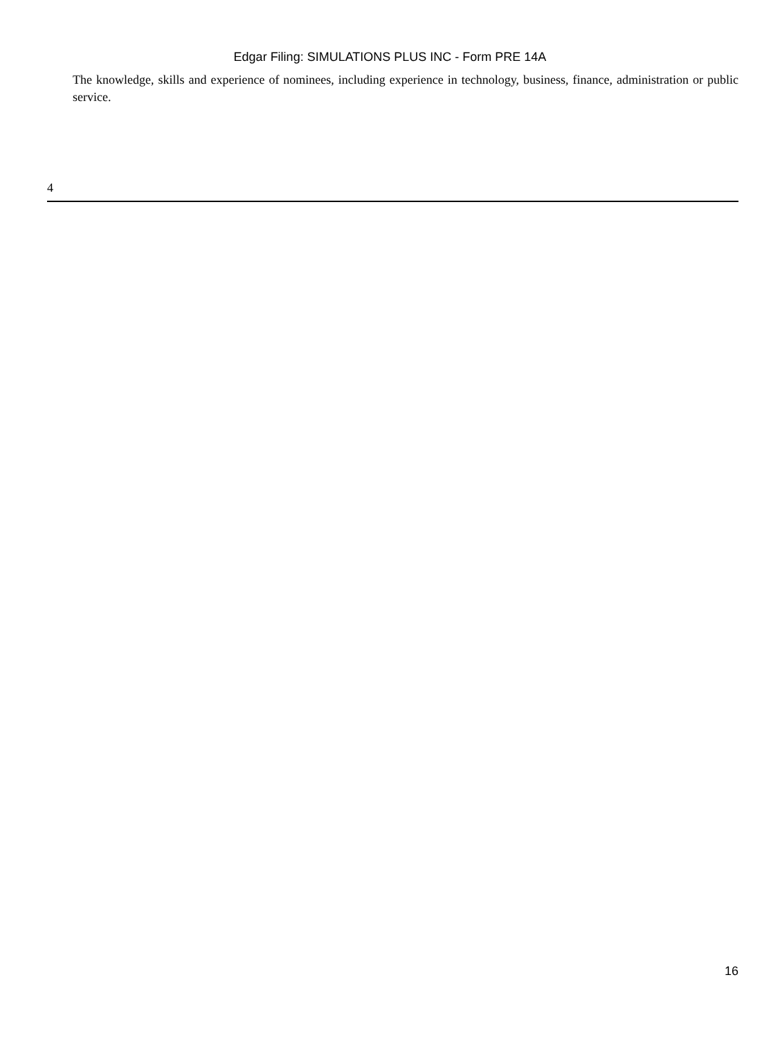Edgar Filing: SIMULATIONS PLUS INC - Form PRE 14A
The knowledge, skills and experience of nominees, including experience in technology, business, finance, administration or public service.
4
16